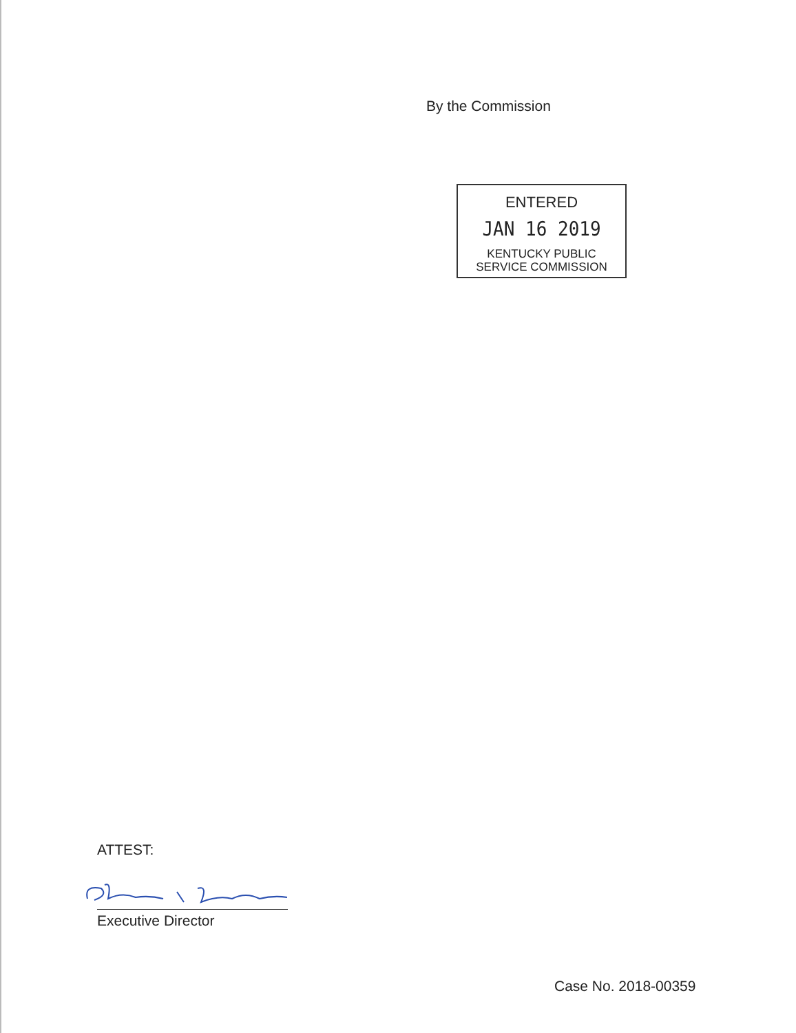By the Commission
ENTERED
JAN 16 2019
KENTUCKY PUBLIC
SERVICE COMMISSION
ATTEST:
Executive Director
Case No. 2018-00359